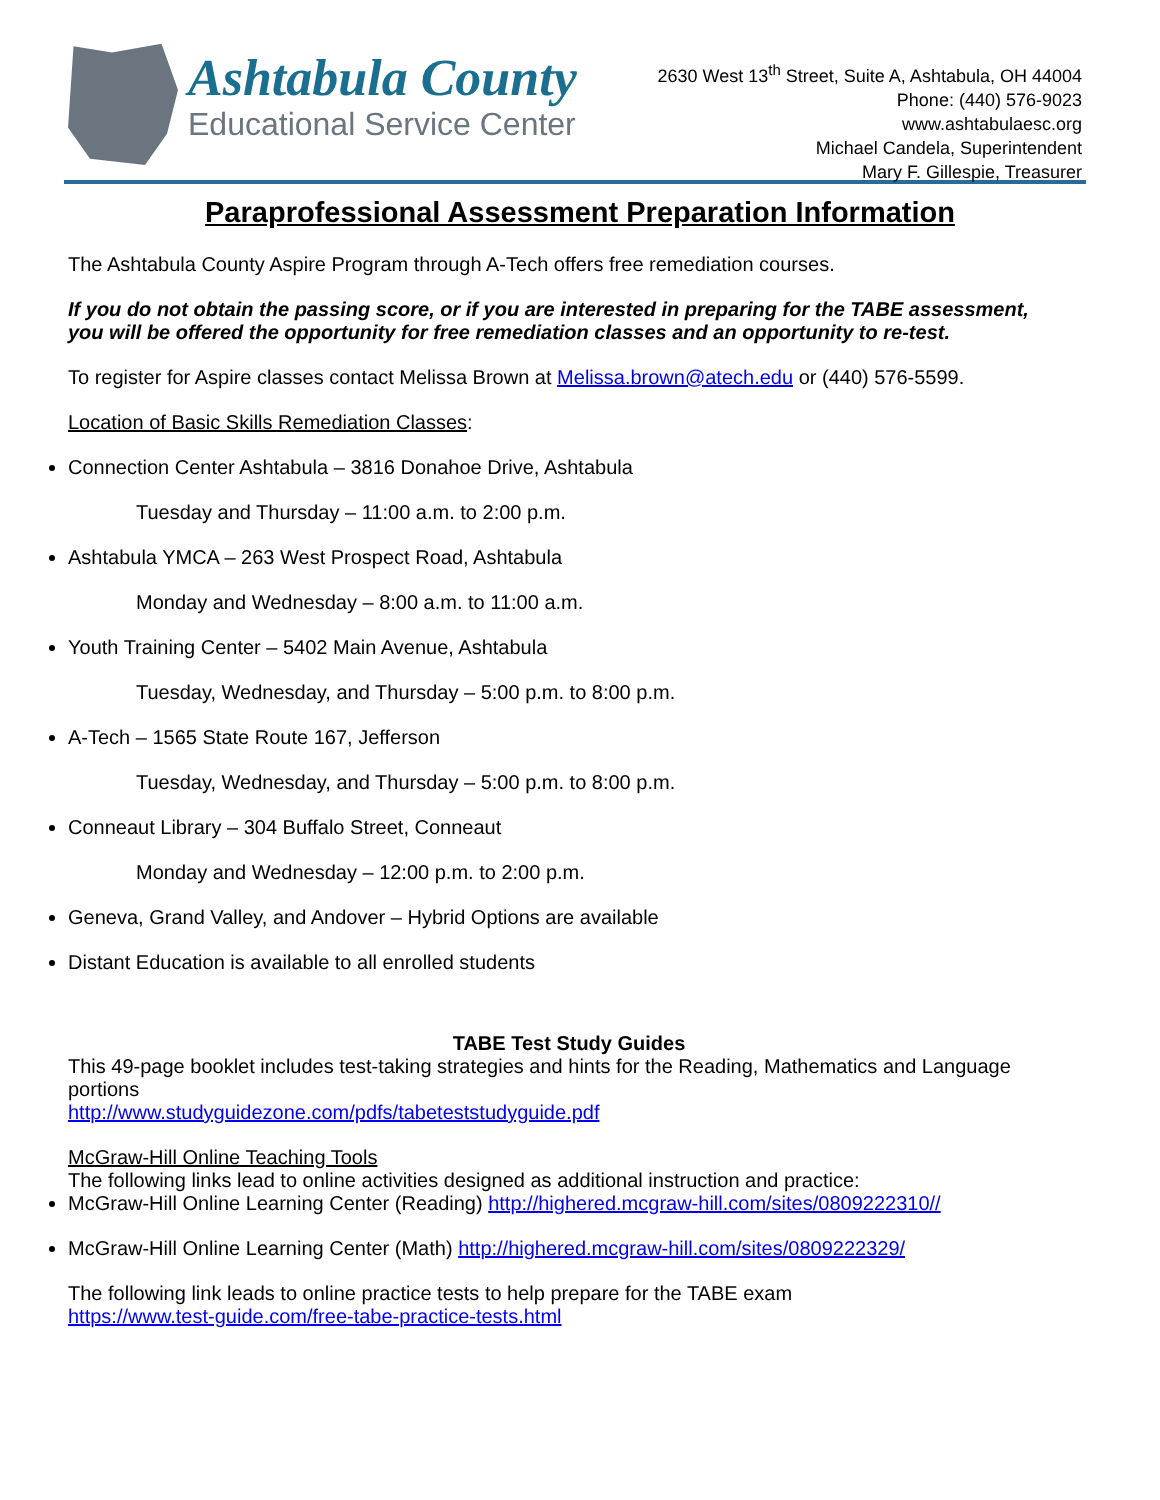Ashtabula County
Educational Service Center
2630 West 13<sup>th</sup> Street, Suite A, Ashtabula, OH 44004
Phone: (440) 576-9023
www.ashtabulaesc.org
Michael Candela, Superintendent
Mary F. Gillespie, Treasurer
Paraprofessional Assessment Preparation Information
The Ashtabula County Aspire Program through A-Tech offers free remediation courses.
If you do not obtain the passing score, or if you are interested in preparing for the TABE assessment, you will be offered the opportunity for free remediation classes and an opportunity to re-test.
To register for Aspire classes contact Melissa Brown at Melissa.brown@atech.edu or (440) 576-5599.
Location of Basic Skills Remediation Classes:
Connection Center Ashtabula – 3816 Donahoe Drive, Ashtabula
Tuesday and Thursday – 11:00 a.m. to 2:00 p.m.
Ashtabula YMCA – 263 West Prospect Road, Ashtabula
Monday and Wednesday – 8:00 a.m. to 11:00 a.m.
Youth Training Center – 5402 Main Avenue, Ashtabula
Tuesday, Wednesday, and Thursday – 5:00 p.m. to 8:00 p.m.
A-Tech – 1565 State Route 167, Jefferson
Tuesday, Wednesday, and Thursday – 5:00 p.m. to 8:00 p.m.
Conneaut Library – 304 Buffalo Street, Conneaut
Monday and Wednesday – 12:00 p.m. to 2:00 p.m.
Geneva, Grand Valley, and Andover – Hybrid Options are available
Distant Education is available to all enrolled students
TABE Test Study Guides
This 49-page booklet includes test-taking strategies and hints for the Reading, Mathematics and Language portions
http://www.studyguidezone.com/pdfs/tabeteststudyguide.pdf
McGraw-Hill Online Teaching Tools
The following links lead to online activities designed as additional instruction and practice:
McGraw-Hill Online Learning Center (Reading) http://highered.mcgraw-hill.com/sites/0809222310//
McGraw-Hill Online Learning Center (Math) http://highered.mcgraw-hill.com/sites/0809222329/
The following link leads to online practice tests to help prepare for the TABE exam
https://www.test-guide.com/free-tabe-practice-tests.html